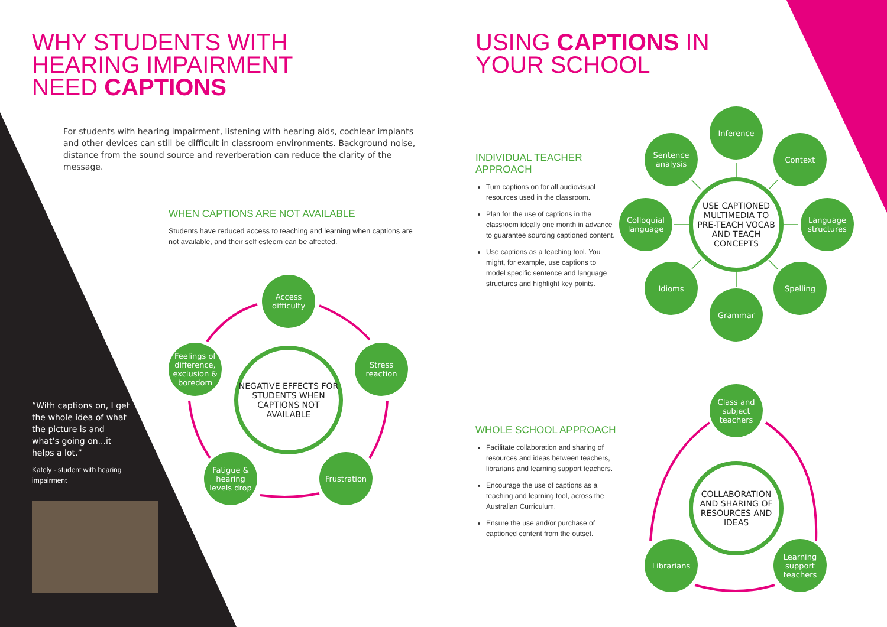WHY STUDENTS WITH
HEARING IMPAIRMENT
NEED CAPTIONS
For students with hearing impairment, listening with hearing aids, cochlear implants and other devices can still be difficult in classroom environments. Background noise, distance from the sound source and reverberation can reduce the clarity of the message.
WHEN CAPTIONS ARE NOT AVAILABLE
Students have reduced access to teaching and learning when captions are not available, and their self esteem can be affected.
Access
difficulty
Feelings of difference, exclusion & boredom
NEGATIVE EFFECTS FOR STUDENTS WHEN CAPTIONS NOT AVAILABLE
Stress
reaction
Fatigue & hearing levels drop
Frustration
“With captions on, I get the whole idea of what the picture is and what’s going on...it helps a lot.”
Kately - student with hearing impairment
USING CAPTIONS IN
YOUR SCHOOL
INDIVIDUAL TEACHER
APPROACH
Turn captions on for all audiovisual resources used in the classroom.
Plan for the use of captions in the classroom ideally one month in advance to guarantee sourcing captioned content.
Use captions as a teaching tool. You might, for example, use captions to model specific sentence and language structures and highlight key points.
Inference
Sentence analysis
Context
Colloquial language
USE CAPTIONED MULTIMEDIA TO PRE-TEACH VOCAB AND TEACH CONCEPTS
Language structures
Idioms Spelling
Grammar
WHOLE SCHOOL APPROACH
Facilitate collaboration and sharing of resources and ideas between teachers, librarians and learning support teachers.
Encourage the use of captions as a teaching and learning tool, across the Australian Curriculum.
Ensure the use and/or purchase of captioned content from the outset.
Class and subject teachers
COLLABORATION AND SHARING OF RESOURCES AND IDEAS
Librarians
Learning support teachers